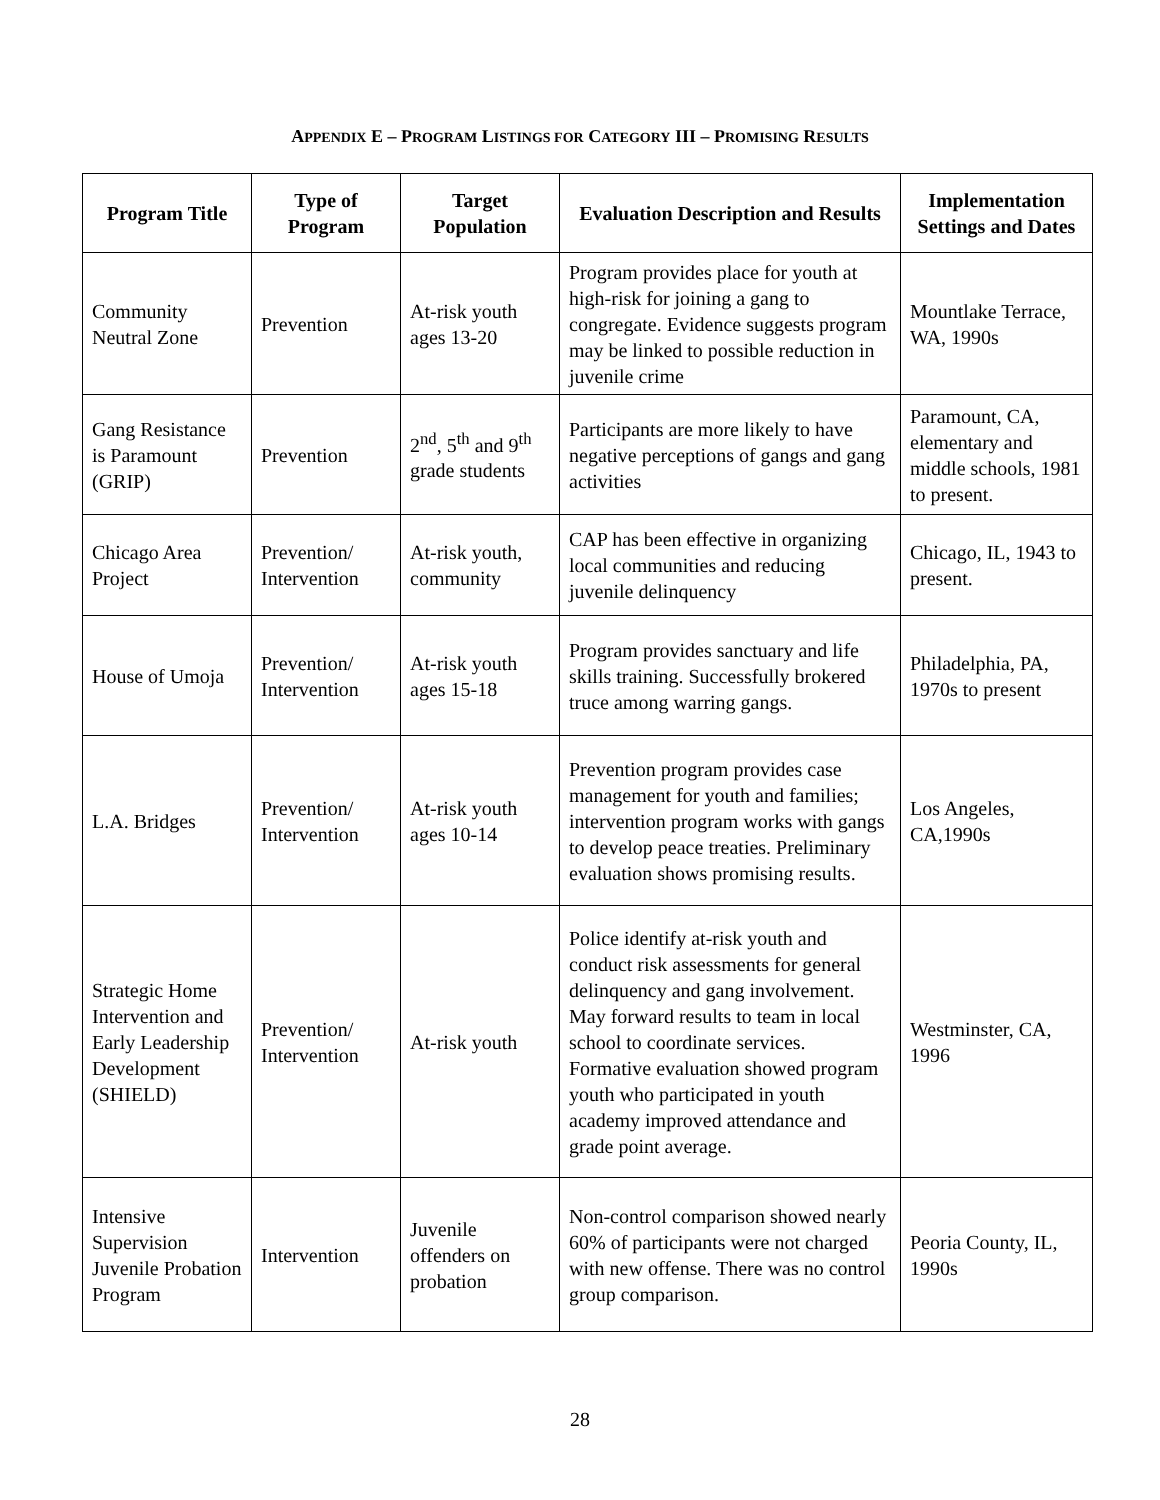APPENDIX E – PROGRAM LISTINGS FOR CATEGORY III – PROMISING RESULTS
| Program Title | Type of Program | Target Population | Evaluation Description and Results | Implementation Settings and Dates |
| --- | --- | --- | --- | --- |
| Community Neutral Zone | Prevention | At-risk youth ages 13-20 | Program provides place for youth at high-risk for joining a gang to congregate. Evidence suggests program may be linked to possible reduction in juvenile crime | Mountlake Terrace, WA, 1990s |
| Gang Resistance is Paramount (GRIP) | Prevention | 2<sup>nd</sup>, 5<sup>th</sup> and 9<sup>th</sup> grade students | Participants are more likely to have negative perceptions of gangs and gang activities | Paramount, CA, elementary and middle schools, 1981 to present. |
| Chicago Area Project | Prevention/ Intervention | At-risk youth, community | CAP has been effective in organizing local communities and reducing juvenile delinquency | Chicago, IL, 1943 to present. |
| House of Umoja | Prevention/ Intervention | At-risk youth ages 15-18 | Program provides sanctuary and life skills training. Successfully brokered truce among warring gangs. | Philadelphia, PA, 1970s to present |
| L.A. Bridges | Prevention/ Intervention | At-risk youth ages 10-14 | Prevention program provides case management for youth and families; intervention program works with gangs to develop peace treaties. Preliminary evaluation shows promising results. | Los Angeles, CA,1990s |
| Strategic Home Intervention and Early Leadership Development (SHIELD) | Prevention/ Intervention | At-risk youth | Police identify at-risk youth and conduct risk assessments for general delinquency and gang involvement. May forward results to team in local school to coordinate services. Formative evaluation showed program youth who participated in youth academy improved attendance and grade point average. | Westminster, CA, 1996 |
| Intensive Supervision Juvenile Probation Program | Intervention | Juvenile offenders on probation | Non-control comparison showed nearly 60% of participants were not charged with new offense. There was no control group comparison. | Peoria County, IL, 1990s |
28